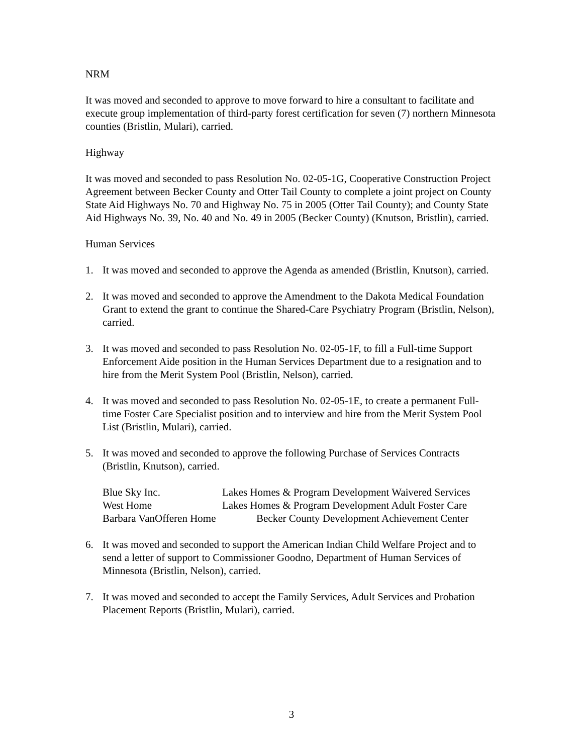NRM
It was moved and seconded to approve to move forward to hire a consultant to facilitate and execute group implementation of third-party forest certification for seven (7) northern Minnesota counties (Bristlin, Mulari), carried.
Highway
It was moved and seconded to pass Resolution No. 02-05-1G, Cooperative Construction Project Agreement between Becker County and Otter Tail County to complete a joint project on County State Aid Highways No. 70 and Highway No. 75 in 2005 (Otter Tail County); and County State Aid Highways No. 39, No. 40 and No. 49 in 2005 (Becker County) (Knutson, Bristlin), carried.
Human Services
1. It was moved and seconded to approve the Agenda as amended (Bristlin, Knutson), carried.
2. It was moved and seconded to approve the Amendment to the Dakota Medical Foundation Grant to extend the grant to continue the Shared-Care Psychiatry Program (Bristlin, Nelson), carried.
3. It was moved and seconded to pass Resolution No. 02-05-1F, to fill a Full-time Support Enforcement Aide position in the Human Services Department due to a resignation and to hire from the Merit System Pool (Bristlin, Nelson), carried.
4. It was moved and seconded to pass Resolution No. 02-05-1E, to create a permanent Full-time Foster Care Specialist position and to interview and hire from the Merit System Pool List (Bristlin, Mulari), carried.
5. It was moved and seconded to approve the following Purchase of Services Contracts (Bristlin, Knutson), carried.
| Blue Sky Inc. | Lakes Homes & Program Development Waivered Services |
| West Home | Lakes Homes & Program Development Adult Foster Care |
| Barbara VanOfferen Home | Becker County Development Achievement Center |
6. It was moved and seconded to support the American Indian Child Welfare Project and to send a letter of support to Commissioner Goodno, Department of Human Services of Minnesota (Bristlin, Nelson), carried.
7. It was moved and seconded to accept the Family Services, Adult Services and Probation Placement Reports (Bristlin, Mulari), carried.
3